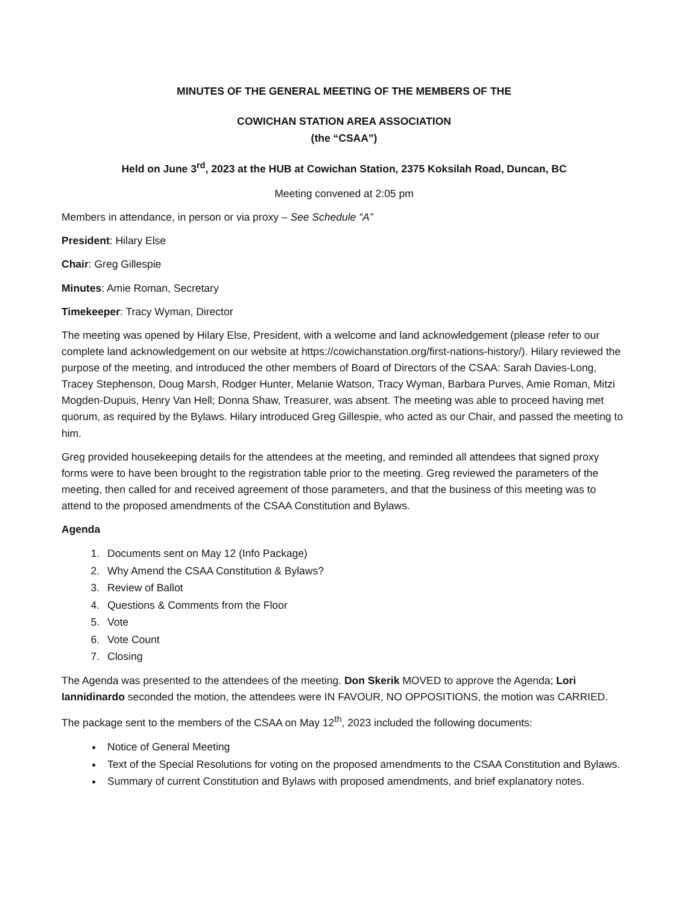MINUTES OF THE GENERAL MEETING OF THE MEMBERS OF THE
COWICHAN STATION AREA ASSOCIATION
(the “CSAA”)
Held on June 3<sup>rd</sup>, 2023 at the HUB at Cowichan Station, 2375 Koksilah Road, Duncan, BC
Meeting convened at 2:05 pm
Members in attendance, in person or via proxy – See Schedule “A”
President: Hilary Else
Chair: Greg Gillespie
Minutes: Amie Roman, Secretary
Timekeeper: Tracy Wyman, Director
The meeting was opened by Hilary Else, President, with a welcome and land acknowledgement (please refer to our complete land acknowledgement on our website at https://cowichanstation.org/first-nations-history/). Hilary reviewed the purpose of the meeting, and introduced the other members of Board of Directors of the CSAA: Sarah Davies-Long, Tracey Stephenson, Doug Marsh, Rodger Hunter, Melanie Watson, Tracy Wyman, Barbara Purves, Amie Roman, Mitzi Mogden-Dupuis, Henry Van Hell; Donna Shaw, Treasurer, was absent. The meeting was able to proceed having met quorum, as required by the Bylaws. Hilary introduced Greg Gillespie, who acted as our Chair, and passed the meeting to him.
Greg provided housekeeping details for the attendees at the meeting, and reminded all attendees that signed proxy forms were to have been brought to the registration table prior to the meeting. Greg reviewed the parameters of the meeting, then called for and received agreement of those parameters, and that the business of this meeting was to attend to the proposed amendments of the CSAA Constitution and Bylaws.
Agenda
1. Documents sent on May 12 (Info Package)
2. Why Amend the CSAA Constitution & Bylaws?
3. Review of Ballot
4. Questions & Comments from the Floor
5. Vote
6. Vote Count
7. Closing
The Agenda was presented to the attendees of the meeting. Don Skerik MOVED to approve the Agenda; Lori Iannidinardo seconded the motion, the attendees were IN FAVOUR, NO OPPOSITIONS, the motion was CARRIED.
The package sent to the members of the CSAA on May 12<sup>th</sup>, 2023 included the following documents:
Notice of General Meeting
Text of the Special Resolutions for voting on the proposed amendments to the CSAA Constitution and Bylaws.
Summary of current Constitution and Bylaws with proposed amendments, and brief explanatory notes.